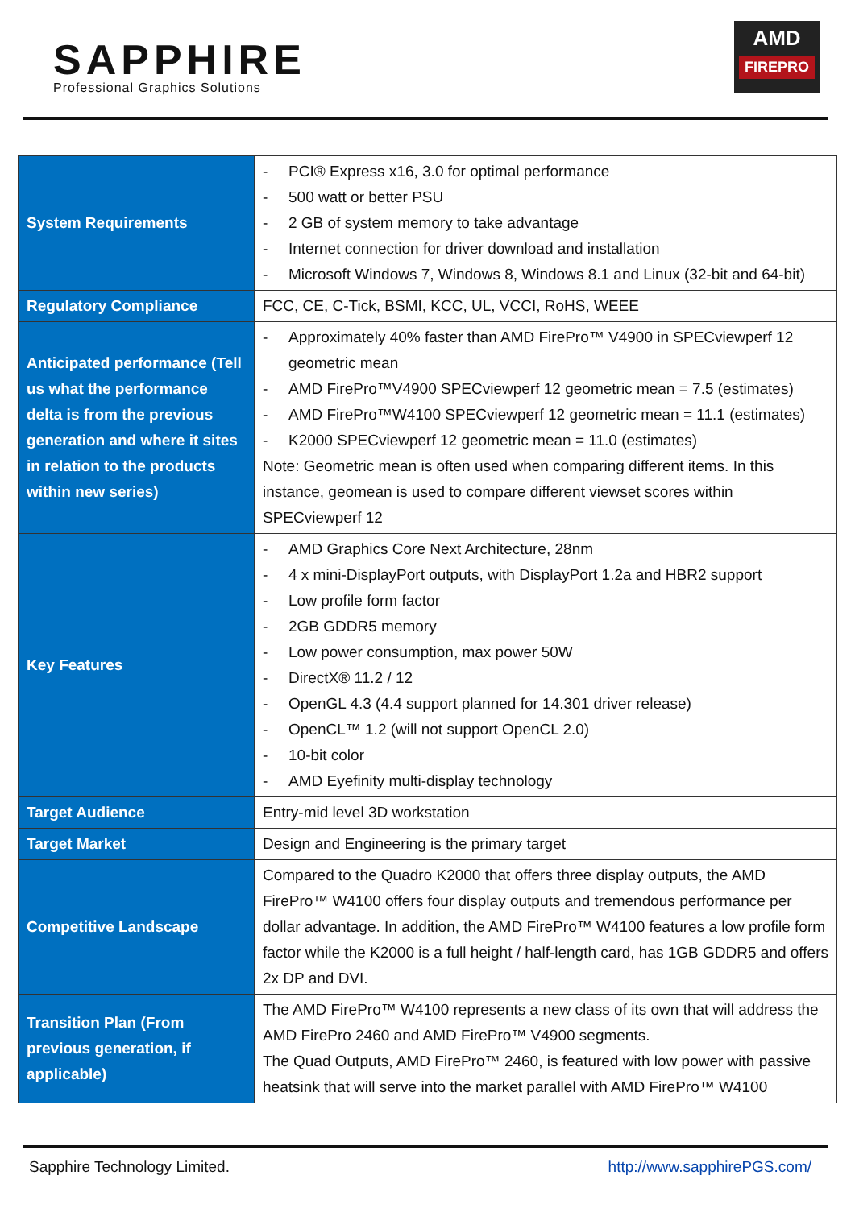SAPPHIRE
Professional Graphics Solutions
AMD
FIREPRO
| System Requirements | - PCI® Express x16, 3.0 for optimal performance - 500 watt or better PSU - 2 GB of system memory to take advantage - Internet connection for driver download and installation - Microsoft Windows 7, Windows 8, Windows 8.1 and Linux (32-bit and 64-bit) |
| Regulatory Compliance | FCC, CE, C-Tick, BSMI, KCC, UL, VCCI, RoHS, WEEE |
| Anticipated performance (Tell us what the performance delta is from the previous generation and where it sites in relation to the products within new series) | - Approximately 40% faster than AMD FirePro™ V4900 in SPECviewperf 12 geometric mean - AMD FirePro™V4900 SPECviewperf 12 geometric mean = 7.5 (estimates) - AMD FirePro™W4100 SPECviewperf 12 geometric mean = 11.1 (estimates) - K2000 SPECviewperf 12 geometric mean = 11.0 (estimates) Note: Geometric mean is often used when comparing different items. In this instance, geomean is used to compare different viewset scores within SPECviewperf 12 |
| Key Features | - AMD Graphics Core Next Architecture, 28nm - 4 x mini-DisplayPort outputs, with DisplayPort 1.2a and HBR2 support - Low profile form factor - 2GB GDDR5 memory - Low power consumption, max power 50W - DirectX® 11.2 / 12 - OpenGL 4.3 (4.4 support planned for 14.301 driver release) - OpenCL™ 1.2 (will not support OpenCL 2.0) - 10-bit color - AMD Eyefinity multi-display technology |
| Target Audience | Entry-mid level 3D workstation |
| Target Market | Design and Engineering is the primary target |
| Competitive Landscape | Compared to the Quadro K2000 that offers three display outputs, the AMD FirePro™ W4100 offers four display outputs and tremendous performance per dollar advantage. In addition, the AMD FirePro™ W4100 features a low profile form factor while the K2000 is a full height / half-length card, has 1GB GDDR5 and offers 2x DP and DVI. |
| Transition Plan (From previous generation, if applicable) | The AMD FirePro™ W4100 represents a new class of its own that will address the AMD FirePro 2460 and AMD FirePro™ V4900 segments. The Quad Outputs, AMD FirePro™ 2460, is featured with low power with passive heatsink that will serve into the market parallel with AMD FirePro™ W4100 |
Sapphire Technology Limited. http://www.sapphirePGS.com/